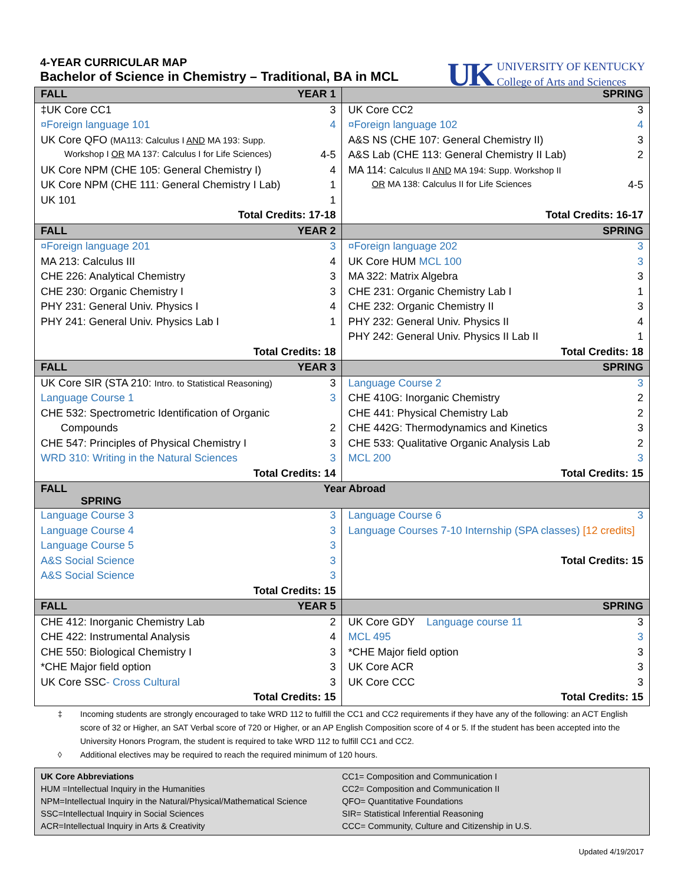UK
UNIVERSITY OF KENTUCKY
College of Arts and Sciences
4-YEAR CURRICULAR MAP
Bachelor of Science in Chemistry – Traditional, BA in MCL
| FALL YEAR 1 | | SPRING | |
| ‡UK Core CC1 | 3 | UK Core CC2 | 3 |
| ¤Foreign language 101 | 4 | ¤Foreign language 102 | 4 |
| UK Core QFO (MA113: Calculus I AND MA 193: Supp. | | A&S NS (CHE 107: General Chemistry II) | 3 |
| Workshop I OR MA 137: Calculus I for Life Sciences) | 4-5 | A&S Lab (CHE 113: General Chemistry II Lab) | 2 |
| UK Core NPM (CHE 105: General Chemistry I) | 4 | MA 114: Calculus II AND MA 194: Supp. Workshop II | |
| UK Core NPM (CHE 111: General Chemistry I Lab) | 1 | OR MA 138: Calculus II for Life Sciences | 4-5 |
| UK 101 | 1 | | |
| Total Credits: 17-18 | | Total Credits: 16-17 | |
| FALL YEAR 2 | | SPRING | |
| ¤Foreign language 201 | 3 | ¤Foreign language 202 | 3 |
| MA 213: Calculus III | 4 | UK Core HUM MCL 100 | 3 |
| CHE 226: Analytical Chemistry | 3 | MA 322: Matrix Algebra | 3 |
| CHE 230: Organic Chemistry I | 3 | CHE 231: Organic Chemistry Lab I | 1 |
| PHY 231: General Univ. Physics I | 4 | CHE 232: Organic Chemistry II | 3 |
| PHY 241: General Univ. Physics Lab I | 1 | PHY 232: General Univ. Physics II | 4 |
| | | PHY 242: General Univ. Physics II Lab II | 1 |
| Total Credits: 18 | | Total Credits: 18 | |
| FALL YEAR 3 | | SPRING | |
| UK Core SIR (STA 210: Intro. to Statistical Reasoning) | 3 | Language Course 2 | 3 |
| Language Course 1 | 3 | CHE 410G: Inorganic Chemistry | 2 |
| CHE 532: Spectrometric Identification of Organic | | CHE 441: Physical Chemistry Lab | 2 |
| Compounds | 2 | CHE 442G: Thermodynamics and Kinetics | 3 |
| CHE 547: Principles of Physical Chemistry I | 3 | CHE 533: Qualitative Organic Analysis Lab | 2 |
| WRD 310: Writing in the Natural Sciences | 3 | MCL 200 | 3 |
| Total Credits: 14 | | Total Credits: 15 | |
| FALL Year Abroad SPRING | | | |
| Language Course 3 | 3 | Language Course 6 | 3 |
| Language Course 4 | 3 | Language Courses 7-10 Internship (SPA classes) [12 credits] | |
| Language Course 5 | 3 | | |
| A&S Social Science | 3 | Total Credits: 15 | |
| A&S Social Science | 3 | | |
| Total Credits: 15 | | | |
| FALL YEAR 5 | | SPRING | |
| CHE 412: Inorganic Chemistry Lab | 2 | UK Core GDY Language course 11 | 3 |
| CHE 422: Instrumental Analysis | 4 | MCL 495 | 3 |
| CHE 550: Biological Chemistry I | 3 | *CHE Major field option | 3 |
| *CHE Major field option | 3 | UK Core ACR | 3 |
| UK Core SSC - Cross Cultural | 3 | UK Core CCC | 3 |
| Total Credits: 15 | | Total Credits: 15 | |
‡ Incoming students are strongly encouraged to take WRD 112 to fulfill the CC1 and CC2 requirements if they have any of the following: an ACT English score of 32 or Higher, an SAT Verbal score of 720 or Higher, or an AP English Composition score of 4 or 5. If the student has been accepted into the University Honors Program, the student is required to take WRD 112 to fulfill CC1 and CC2.
◊ Additional electives may be required to reach the required minimum of 120 hours.
UK Core Abbreviations
HUM =Intellectual Inquiry in the Humanities
NPM=Intellectual Inquiry in the Natural/Physical/Mathematical Science
SSC=Intellectual Inquiry in Social Sciences
ACR=Intellectual Inquiry in Arts & Creativity
CC1= Composition and Communication I
CC2= Composition and Communication II
QFO= Quantitative Foundations
SIR= Statistical Inferential Reasoning
CCC= Community, Culture and Citizenship in U.S.
Updated 4/19/2017